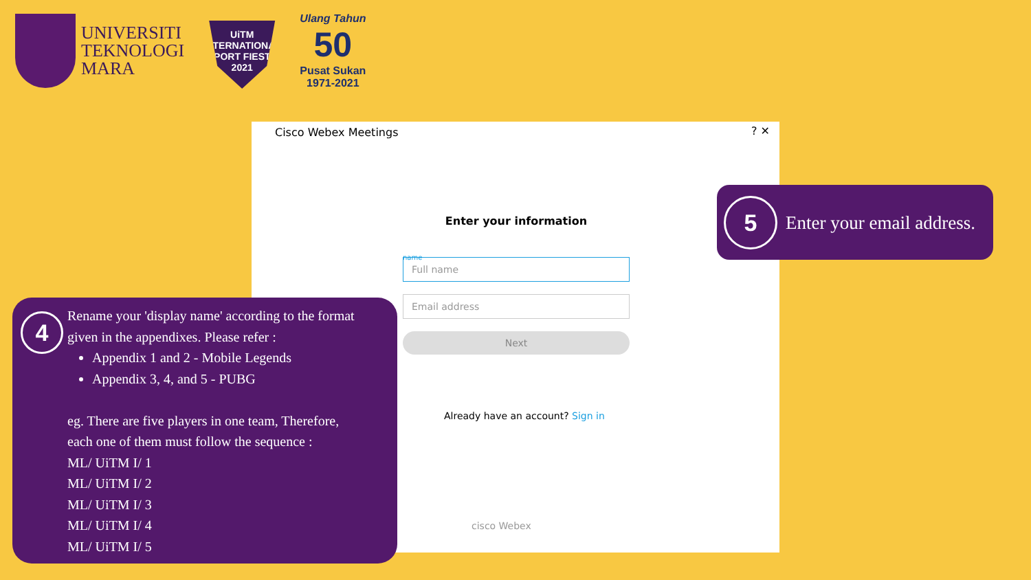UNIVERSITI
TEKNOLOGI
MARA
UiTM
INTERNATIONAL
SPORT FIESTA 2021
Ulang Tahun
50
Pusat Sukan
1971-2021
Cisco Webex Meetings
? ✕
Enter your information
name
Full name
Email address
Next
Already have an account? Sign in
cisco Webex
4
Rename your 'display name' according to the format
given in the appendixes. Please refer :
Appendix 1 and 2 - Mobile Legends
Appendix 3, 4, and 5 - PUBG
eg. There are five players in one team, Therefore,
each one of them must follow the sequence :
ML/ UiTM I/ 1
ML/ UiTM I/ 2
ML/ UiTM I/ 3
ML/ UiTM I/ 4
ML/ UiTM I/ 5
5 Enter your email address.